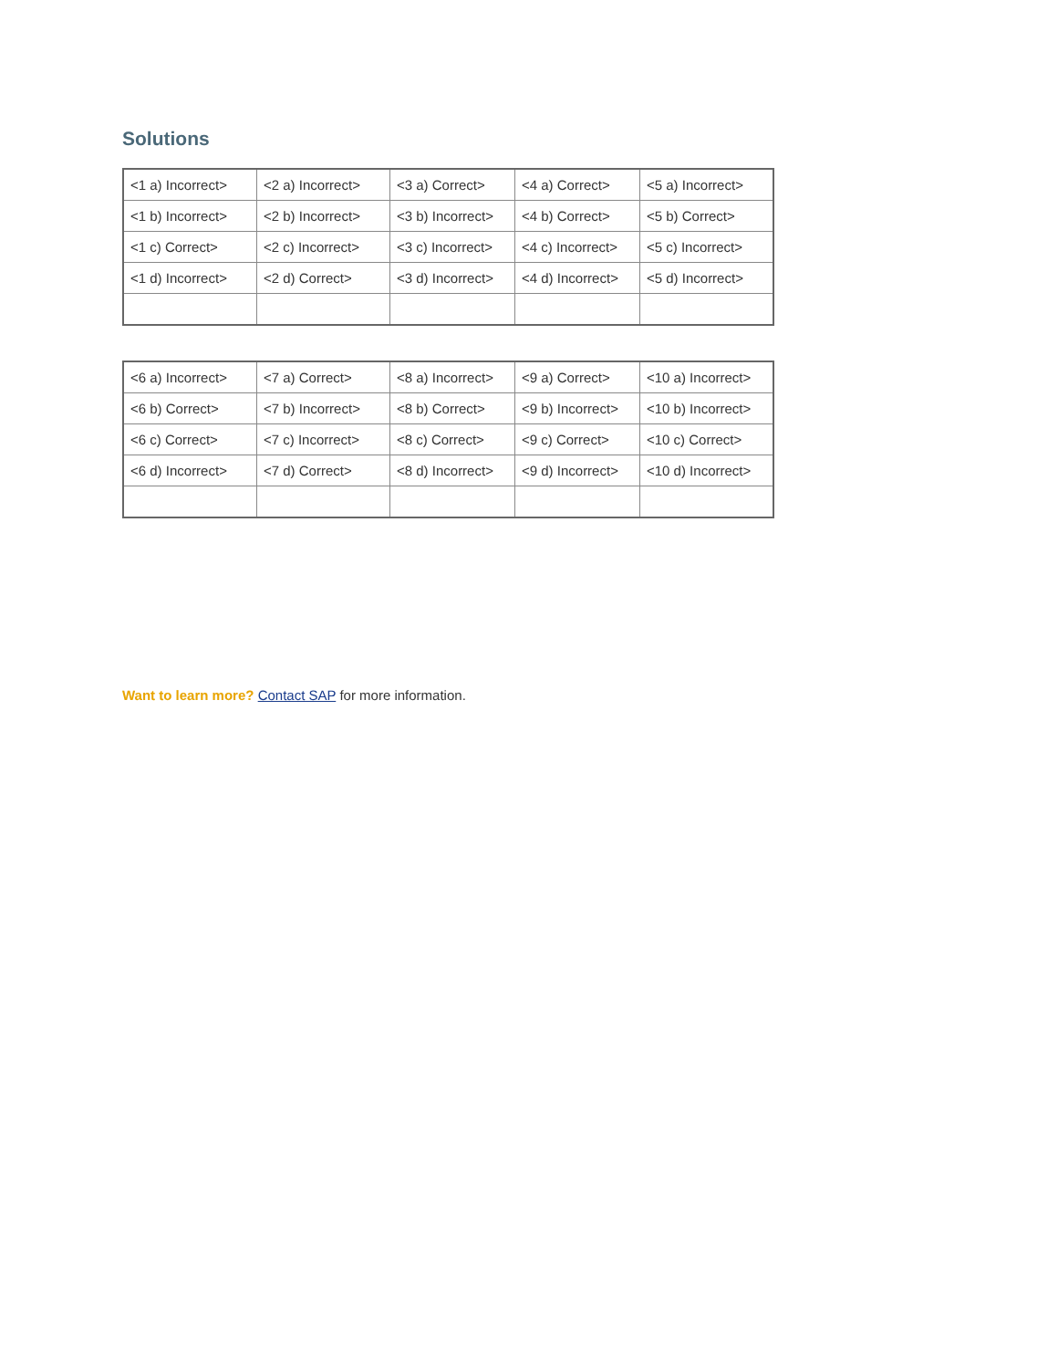Solutions
| <1 a) Incorrect> | <2 a) Incorrect> | <3 a) Correct> | <4 a) Correct> | <5 a) Incorrect> |
| <1 b) Incorrect> | <2 b) Incorrect> | <3 b) Incorrect> | <4 b) Correct> | <5 b) Correct> |
| <1 c) Correct> | <2 c) Incorrect> | <3 c) Incorrect> | <4 c) Incorrect> | <5 c) Incorrect> |
| <1 d) Incorrect> | <2 d) Correct> | <3 d) Incorrect> | <4 d) Incorrect> | <5 d) Incorrect> |
| <6 a) Incorrect> | <7 a) Correct> | <8 a) Incorrect> | <9 a) Correct> | <10 a) Incorrect> |
| <6 b) Correct> | <7 b) Incorrect> | <8 b) Correct> | <9 b) Incorrect> | <10 b) Incorrect> |
| <6 c) Correct> | <7 c) Incorrect> | <8 c) Correct> | <9 c) Correct> | <10 c) Correct> |
| <6 d) Incorrect> | <7 d) Correct> | <8 d) Incorrect> | <9 d) Incorrect> | <10 d) Incorrect> |
Want to learn more? Contact SAP for more information.